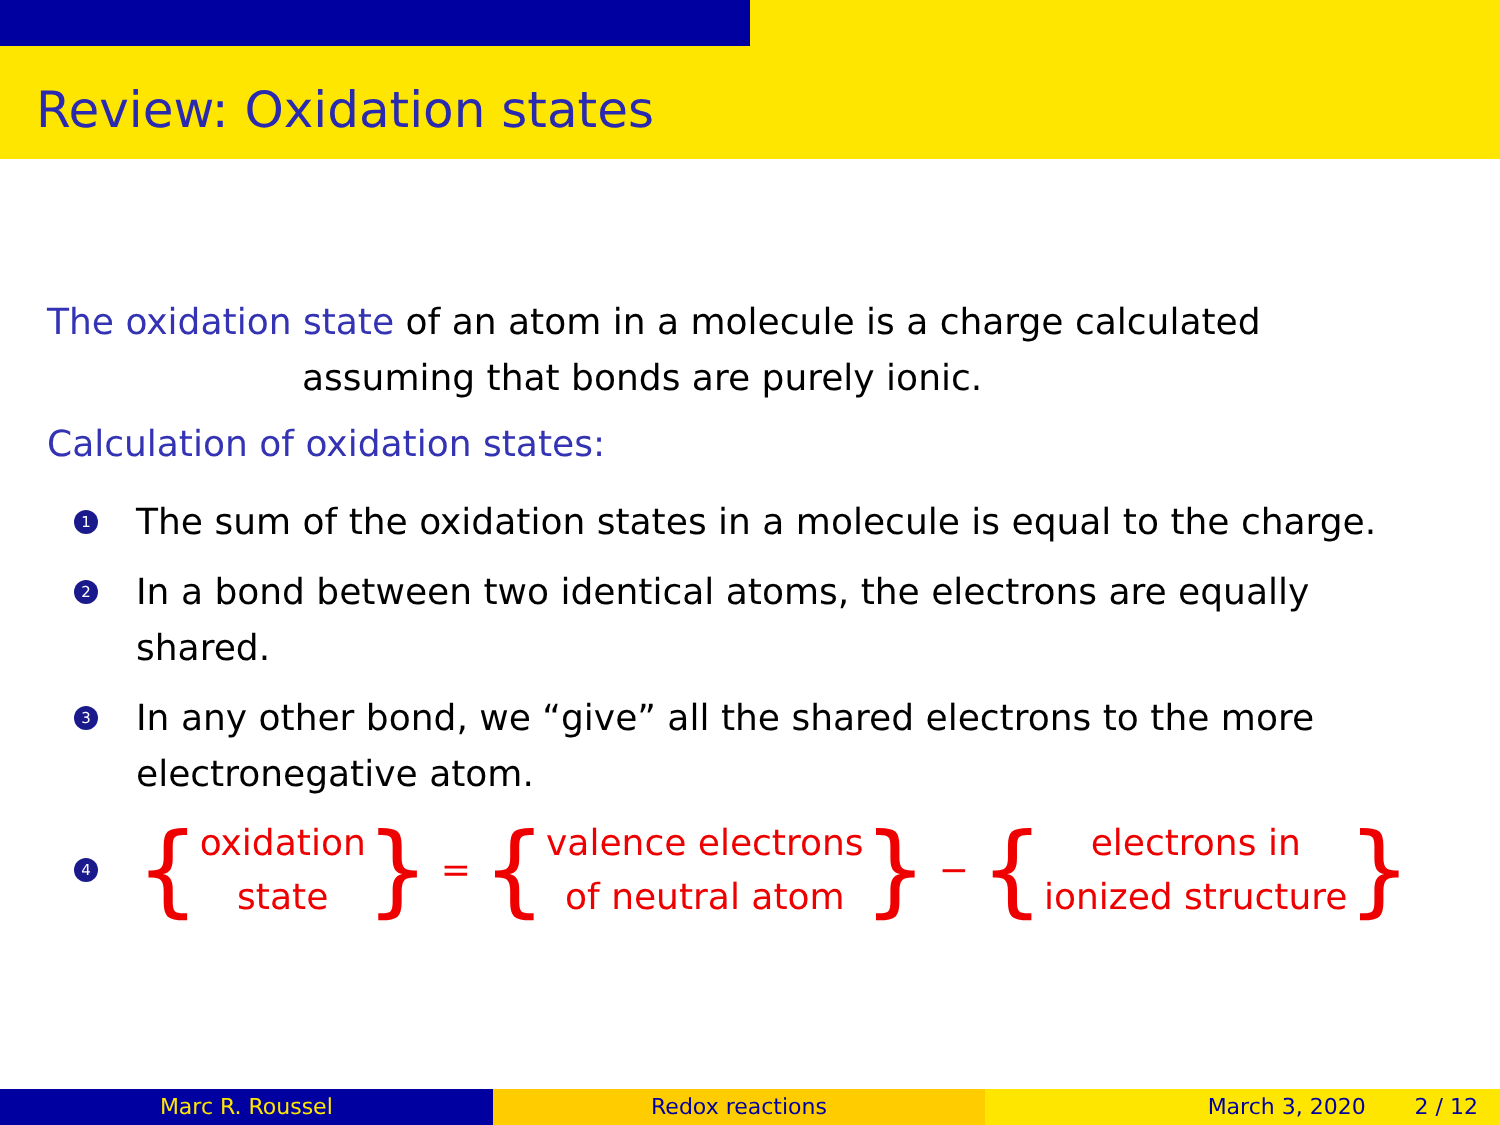Review: Oxidation states
The oxidation state of an atom in a molecule is a charge calculated
assuming that bonds are purely ionic.
Calculation of oxidation states:
1
The sum of the oxidation states in a molecule is equal to the charge.
2
In a bond between two identical atoms, the electrons are equally
shared.
3
In any other bond, we “give” all the shared electrons to the more
electronegative atom.
4
{ oxidation
state } = { valence electrons
of neutral atom } − { electrons in
ionized structure }
Marc R. Roussel Redox reactions March 3, 2020 2 / 12